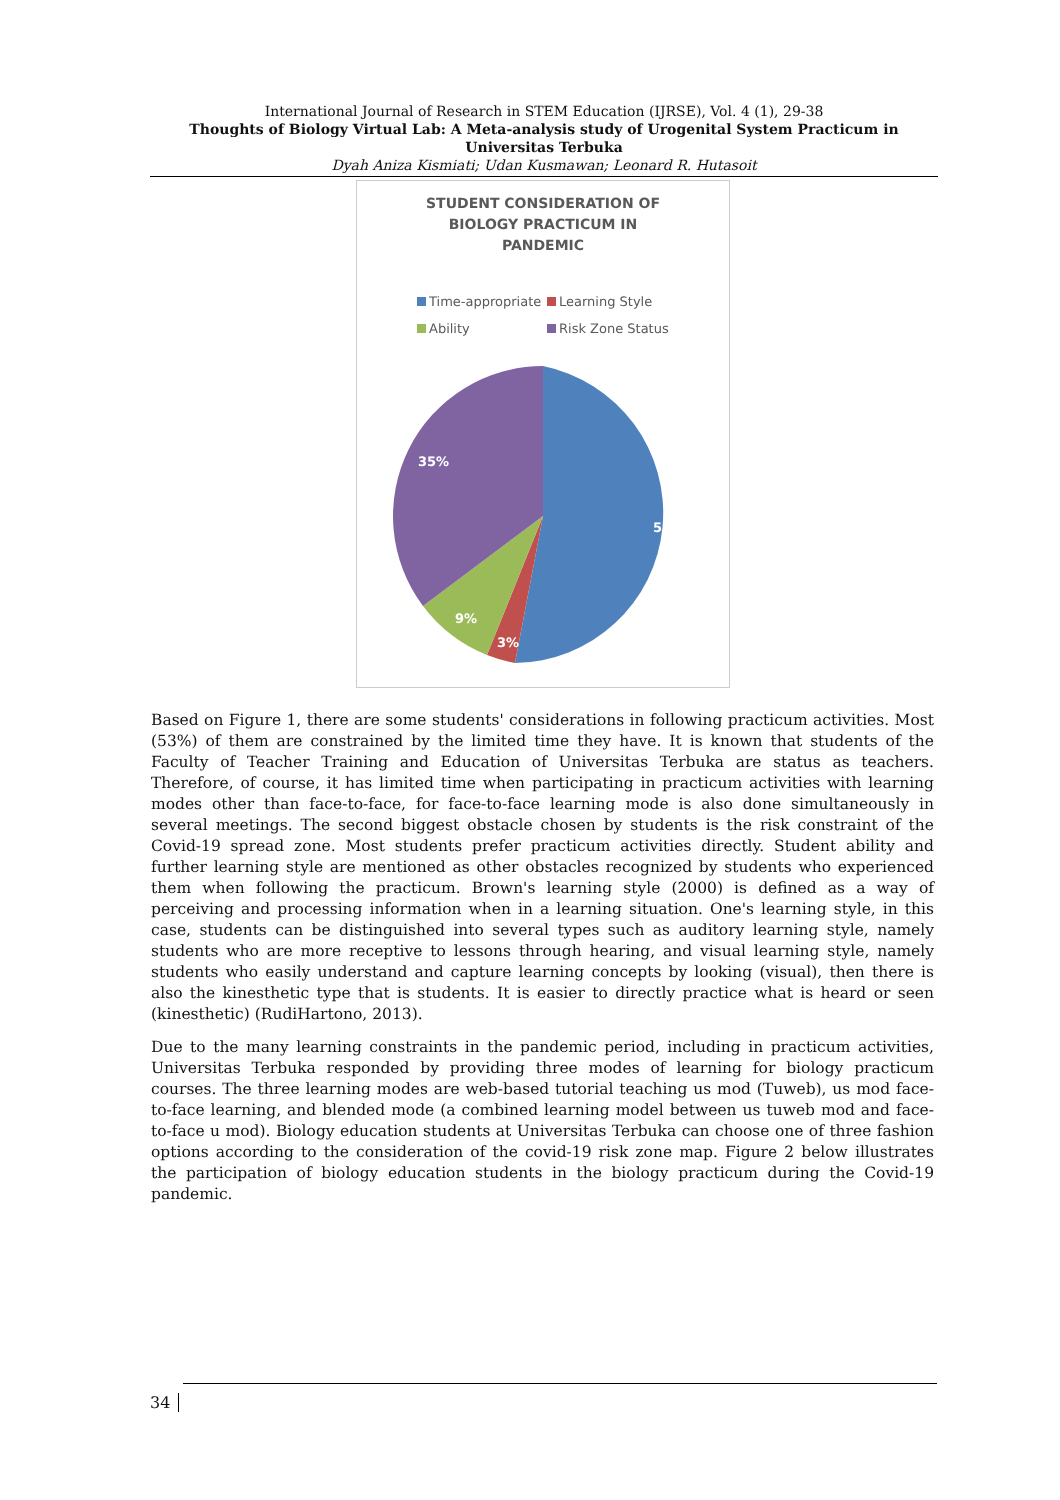International Journal of Research in STEM Education (IJRSE), Vol. 4 (1), 29-38
Thoughts of Biology Virtual Lab: A Meta-analysis study of Urogenital System Practicum in Universitas Terbuka
Dyah Aniza Kismiati; Udan Kusmawan; Leonard R. Hutasoit
STUDENT CONSIDERATION OF
BIOLOGY PRACTICUM IN
PANDEMIC
Time-appropriate Learning Style Ability Risk Zone Status
53%
3%
9%
35%
Based on Figure 1, there are some students' considerations in following practicum activities. Most (53%) of them are constrained by the limited time they have. It is known that students of the Faculty of Teacher Training and Education of Universitas Terbuka are status as teachers. Therefore, of course, it has limited time when participating in practicum activities with learning modes other than face-to-face, for face-to-face learning mode is also done simultaneously in several meetings. The second biggest obstacle chosen by students is the risk constraint of the Covid-19 spread zone. Most students prefer practicum activities directly. Student ability and further learning style are mentioned as other obstacles recognized by students who experienced them when following the practicum. Brown's learning style (2000) is defined as a way of perceiving and processing information when in a learning situation. One's learning style, in this case, students can be distinguished into several types such as auditory learning style, namely students who are more receptive to lessons through hearing, and visual learning style, namely students who easily understand and capture learning concepts by looking (visual), then there is also the kinesthetic type that is students. It is easier to directly practice what is heard or seen (kinesthetic) (RudiHartono, 2013).
Due to the many learning constraints in the pandemic period, including in practicum activities, Universitas Terbuka responded by providing three modes of learning for biology practicum courses. The three learning modes are web-based tutorial teaching us mod (Tuweb), us mod face-to-face learning, and blended mode (a combined learning model between us tuweb mod and face-to-face u mod). Biology education students at Universitas Terbuka can choose one of three fashion options according to the consideration of the covid-19 risk zone map. Figure 2 below illustrates the participation of biology education students in the biology practicum during the Covid-19 pandemic.
34